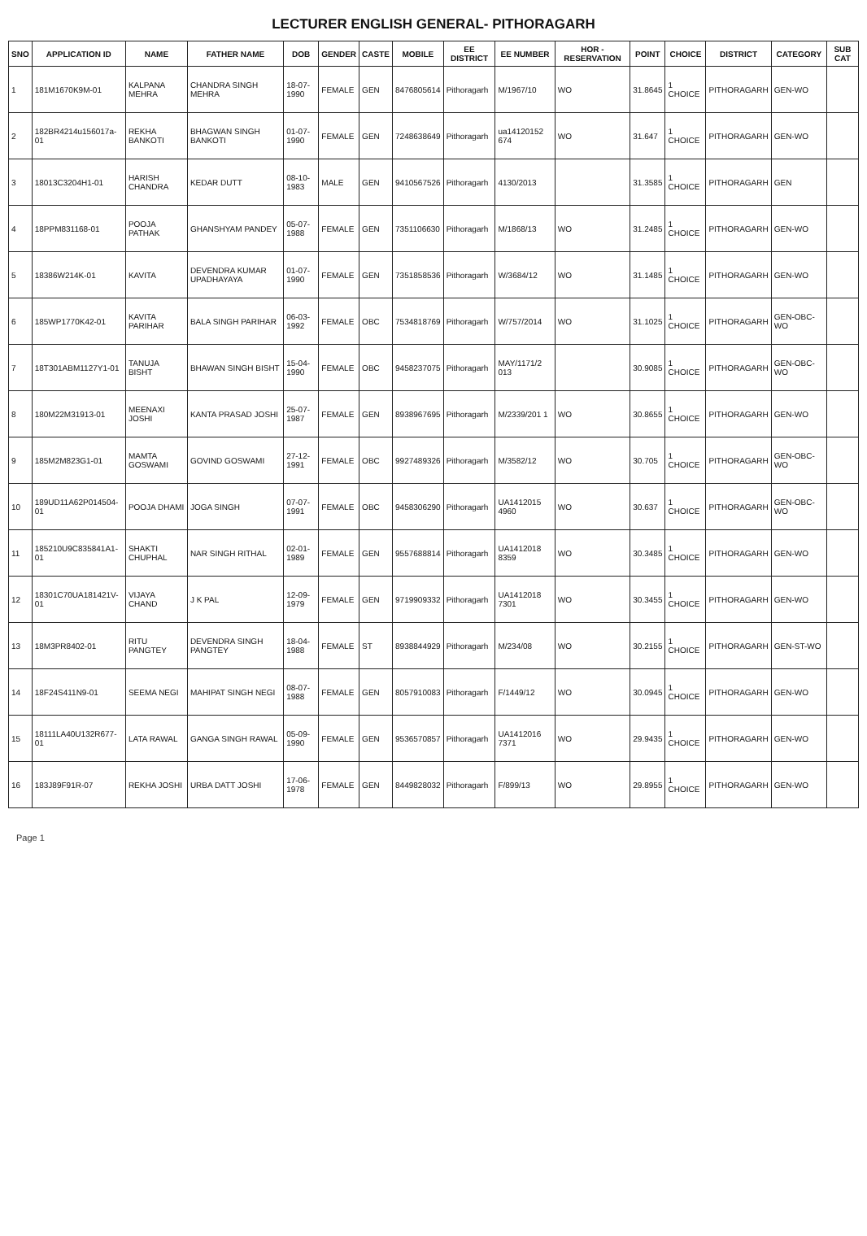LECTURER ENGLISH GENERAL- PITHORAGARH
| SNO | APPLICATION ID | NAME | FATHER NAME | DOB | GENDER | CASTE | MOBILE | EE DISTRICT | EE NUMBER | HOR - RESERVATION | POINT | CHOICE | DISTRICT | CATEGORY | SUB CAT |
| --- | --- | --- | --- | --- | --- | --- | --- | --- | --- | --- | --- | --- | --- | --- | --- |
| 1 | 181M1670K9M-01 | KALPANA MEHRA | CHANDRA SINGH MEHRA | 18-07-1990 | FEMALE | GEN | 8476805614 | Pithoragarh | M/1967/10 | WO | 31.8645 | 1 CHOICE | PITHORAGARH | GEN-WO | |
| 2 | 182BR4214u156017a-01 | REKHA BANKOTI | BHAGWAN SINGH BANKOTI | 01-07-1990 | FEMALE | GEN | 7248638649 | Pithoragarh | ua14120152 674 | WO | 31.647 | 1 CHOICE | PITHORAGARH | GEN-WO | |
| 3 | 18013C3204H1-01 | HARISH CHANDRA | KEDAR DUTT | 08-10-1983 | MALE | GEN | 9410567526 | Pithoragarh | 4130/2013 | | 31.3585 | 1 CHOICE | PITHORAGARH | GEN | |
| 4 | 18PPM831168-01 | POOJA PATHAK | GHANSHYAM PANDEY | 05-07-1988 | FEMALE | GEN | 7351106630 | Pithoragarh | M/1868/13 | WO | 31.2485 | 1 CHOICE | PITHORAGARH | GEN-WO | |
| 5 | 18386W214K-01 | KAVITA | DEVENDRA KUMAR UPADHAYAYA | 01-07-1990 | FEMALE | GEN | 7351858536 | Pithoragarh | W/3684/12 | WO | 31.1485 | 1 CHOICE | PITHORAGARH | GEN-WO | |
| 6 | 185WP1770K42-01 | KAVITA PARIHAR | BALA SINGH PARIHAR | 06-03-1992 | FEMALE | OBC | 7534818769 | Pithoragarh | W/757/2014 | WO | 31.1025 | 1 CHOICE | PITHORAGARH | GEN-OBC-WO | |
| 7 | 18T301ABM1127Y1-01 | TANUJA BISHT | BHAWAN SINGH BISHT | 15-04-1990 | FEMALE | OBC | 9458237075 | Pithoragarh | MAY/1171/2 013 | | 30.9085 | 1 CHOICE | PITHORAGARH | GEN-OBC-WO | |
| 8 | 180M22M31913-01 | MEENAXI JOSHI | KANTA PRASAD JOSHI | 25-07-1987 | FEMALE | GEN | 8938967695 | Pithoragarh | M/2339/201 1 | WO | 30.8655 | 1 CHOICE | PITHORAGARH | GEN-WO | |
| 9 | 185M2M823G1-01 | MAMTA GOSWAMI | GOVIND GOSWAMI | 27-12-1991 | FEMALE | OBC | 9927489326 | Pithoragarh | M/3582/12 | WO | 30.705 | 1 CHOICE | PITHORAGARH | GEN-OBC-WO | |
| 10 | 189UD11A62P014504-01 | POOJA DHAMI | JOGA SINGH | 07-07-1991 | FEMALE | OBC | 9458306290 | Pithoragarh | UA1412015 4960 | WO | 30.637 | 1 CHOICE | PITHORAGARH | GEN-OBC-WO | |
| 11 | 185210U9C835841A1-01 | SHAKTI CHUPHAL | NAR SINGH RITHAL | 02-01-1989 | FEMALE | GEN | 9557688814 | Pithoragarh | UA1412018 8359 | WO | 30.3485 | 1 CHOICE | PITHORAGARH | GEN-WO | |
| 12 | 18301C70UA181421V-01 | VIJAYA CHAND | J K PAL | 12-09-1979 | FEMALE | GEN | 9719909332 | Pithoragarh | UA1412018 7301 | WO | 30.3455 | 1 CHOICE | PITHORAGARH | GEN-WO | |
| 13 | 18M3PR8402-01 | RITU PANGTEY | DEVENDRA SINGH PANGTEY | 18-04-1988 | FEMALE | ST | 8938844929 | Pithoragarh | M/234/08 | WO | 30.2155 | 1 CHOICE | PITHORAGARH | GEN-ST-WO | |
| 14 | 18F24S411N9-01 | SEEMA NEGI | MAHIPAT SINGH NEGI | 08-07-1988 | FEMALE | GEN | 8057910083 | Pithoragarh | F/1449/12 | WO | 30.0945 | 1 CHOICE | PITHORAGARH | GEN-WO | |
| 15 | 18111LA40U132R677-01 | LATA RAWAL | GANGA SINGH RAWAL | 05-09-1990 | FEMALE | GEN | 9536570857 | Pithoragarh | UA1412016 7371 | WO | 29.9435 | 1 CHOICE | PITHORAGARH | GEN-WO | |
| 16 | 183J89F91R-07 | REKHA JOSHI | URBA DATT JOSHI | 17-06-1978 | FEMALE | GEN | 8449828032 | Pithoragarh | F/899/13 | WO | 29.8955 | 1 CHOICE | PITHORAGARH | GEN-WO | |
Page 1